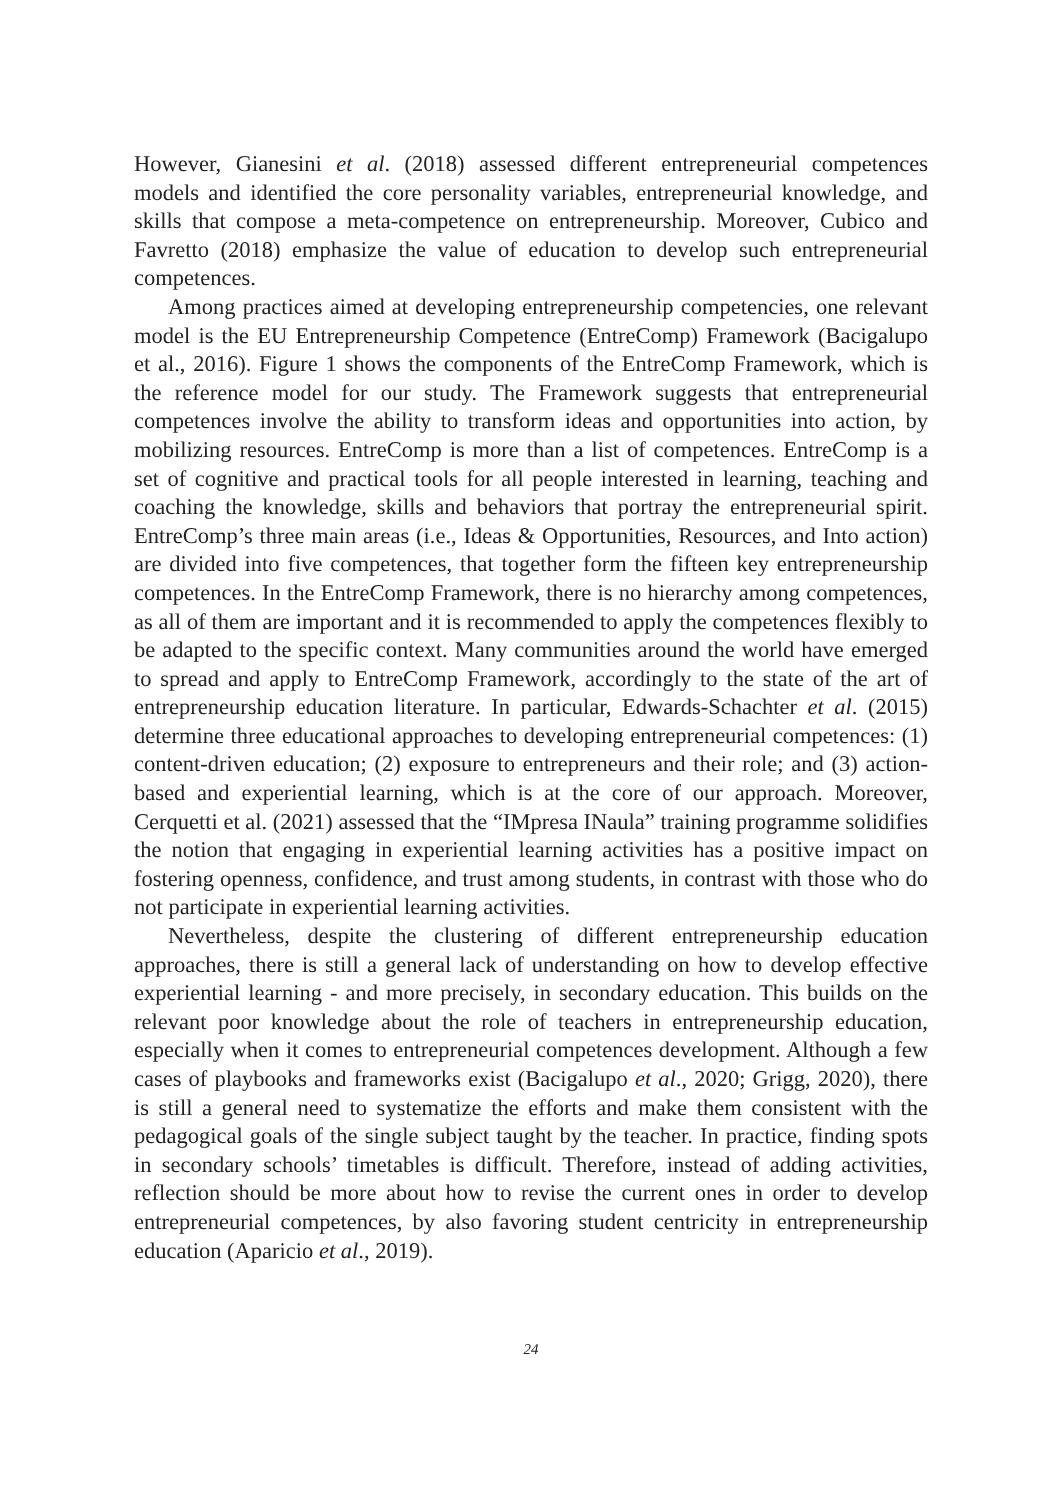However, Gianesini et al. (2018) assessed different entrepreneurial competences models and identified the core personality variables, entrepreneurial knowledge, and skills that compose a meta-competence on entrepreneurship. Moreover, Cubico and Favretto (2018) emphasize the value of education to develop such entrepreneurial competences.
Among practices aimed at developing entrepreneurship competencies, one relevant model is the EU Entrepreneurship Competence (EntreComp) Framework (Bacigalupo et al., 2016). Figure 1 shows the components of the EntreComp Framework, which is the reference model for our study. The Framework suggests that entrepreneurial competences involve the ability to transform ideas and opportunities into action, by mobilizing resources. EntreComp is more than a list of competences. EntreComp is a set of cognitive and practical tools for all people interested in learning, teaching and coaching the knowledge, skills and behaviors that portray the entrepreneurial spirit. EntreComp’s three main areas (i.e., Ideas & Opportunities, Resources, and Into action) are divided into five competences, that together form the fifteen key entrepreneurship competences. In the EntreComp Framework, there is no hierarchy among competences, as all of them are important and it is recommended to apply the competences flexibly to be adapted to the specific context. Many communities around the world have emerged to spread and apply to EntreComp Framework, accordingly to the state of the art of entrepreneurship education literature. In particular, Edwards-Schachter et al. (2015) determine three educational approaches to developing entrepreneurial competences: (1) content-driven education; (2) exposure to entrepreneurs and their role; and (3) action-based and experiential learning, which is at the core of our approach. Moreover, Cerquetti et al. (2021) assessed that the “IMpresa INaula” training programme solidifies the notion that engaging in experiential learning activities has a positive impact on fostering openness, confidence, and trust among students, in contrast with those who do not participate in experiential learning activities.
Nevertheless, despite the clustering of different entrepreneurship education approaches, there is still a general lack of understanding on how to develop effective experiential learning - and more precisely, in secondary education. This builds on the relevant poor knowledge about the role of teachers in entrepreneurship education, especially when it comes to entrepreneurial competences development. Although a few cases of playbooks and frameworks exist (Bacigalupo et al., 2020; Grigg, 2020), there is still a general need to systematize the efforts and make them consistent with the pedagogical goals of the single subject taught by the teacher. In practice, finding spots in secondary schools’ timetables is difficult. Therefore, instead of adding activities, reflection should be more about how to revise the current ones in order to develop entrepreneurial competences, by also favoring student centricity in entrepreneurship education (Aparicio et al., 2019).
24